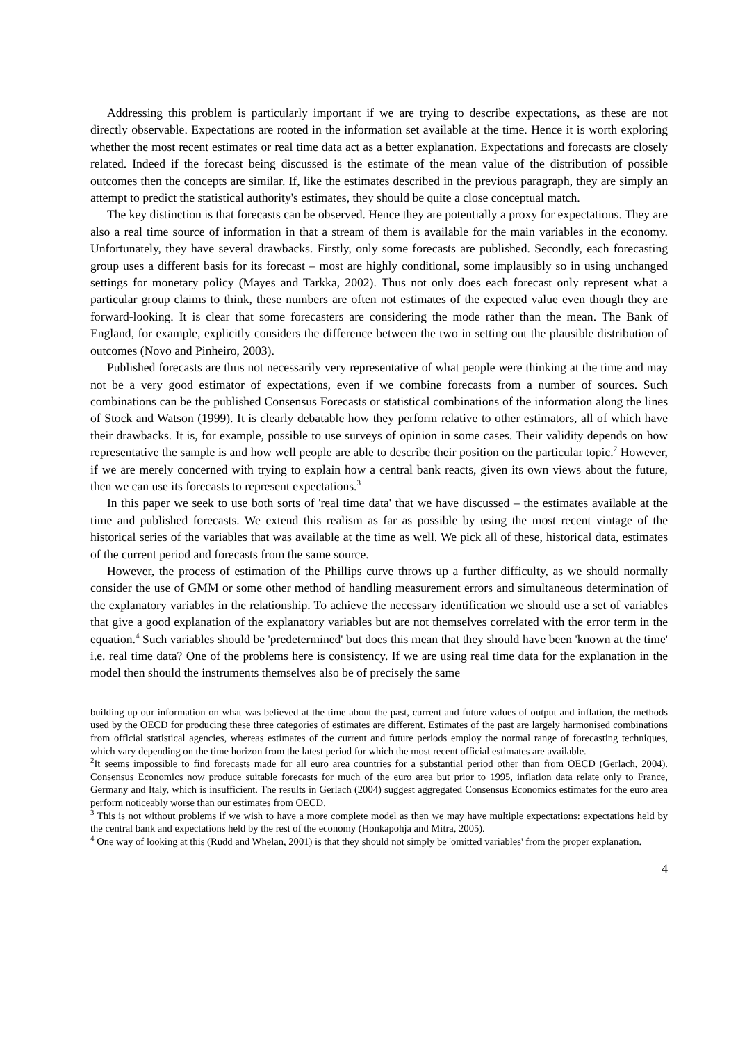Addressing this problem is particularly important if we are trying to describe expectations, as these are not directly observable. Expectations are rooted in the information set available at the time. Hence it is worth exploring whether the most recent estimates or real time data act as a better explanation. Expectations and forecasts are closely related. Indeed if the forecast being discussed is the estimate of the mean value of the distribution of possible outcomes then the concepts are similar. If, like the estimates described in the previous paragraph, they are simply an attempt to predict the statistical authority's estimates, they should be quite a close conceptual match.
The key distinction is that forecasts can be observed. Hence they are potentially a proxy for expectations. They are also a real time source of information in that a stream of them is available for the main variables in the economy. Unfortunately, they have several drawbacks. Firstly, only some forecasts are published. Secondly, each forecasting group uses a different basis for its forecast – most are highly conditional, some implausibly so in using unchanged settings for monetary policy (Mayes and Tarkka, 2002). Thus not only does each forecast only represent what a particular group claims to think, these numbers are often not estimates of the expected value even though they are forward-looking. It is clear that some forecasters are considering the mode rather than the mean. The Bank of England, for example, explicitly considers the difference between the two in setting out the plausible distribution of outcomes (Novo and Pinheiro, 2003).
Published forecasts are thus not necessarily very representative of what people were thinking at the time and may not be a very good estimator of expectations, even if we combine forecasts from a number of sources. Such combinations can be the published Consensus Forecasts or statistical combinations of the information along the lines of Stock and Watson (1999). It is clearly debatable how they perform relative to other estimators, all of which have their drawbacks. It is, for example, possible to use surveys of opinion in some cases. Their validity depends on how representative the sample is and how well people are able to describe their position on the particular topic.<sup>2</sup> However, if we are merely concerned with trying to explain how a central bank reacts, given its own views about the future, then we can use its forecasts to represent expectations.<sup>3</sup>
In this paper we seek to use both sorts of 'real time data' that we have discussed – the estimates available at the time and published forecasts. We extend this realism as far as possible by using the most recent vintage of the historical series of the variables that was available at the time as well. We pick all of these, historical data, estimates of the current period and forecasts from the same source.
However, the process of estimation of the Phillips curve throws up a further difficulty, as we should normally consider the use of GMM or some other method of handling measurement errors and simultaneous determination of the explanatory variables in the relationship. To achieve the necessary identification we should use a set of variables that give a good explanation of the explanatory variables but are not themselves correlated with the error term in the equation.<sup>4</sup> Such variables should be 'predetermined' but does this mean that they should have been 'known at the time' i.e. real time data? One of the problems here is consistency. If we are using real time data for the explanation in the model then should the instruments themselves also be of precisely the same
building up our information on what was believed at the time about the past, current and future values of output and inflation, the methods used by the OECD for producing these three categories of estimates are different. Estimates of the past are largely harmonised combinations from official statistical agencies, whereas estimates of the current and future periods employ the normal range of forecasting techniques, which vary depending on the time horizon from the latest period for which the most recent official estimates are available.
<sup>2</sup> It seems impossible to find forecasts made for all euro area countries for a substantial period other than from OECD (Gerlach, 2004). Consensus Economics now produce suitable forecasts for much of the euro area but prior to 1995, inflation data relate only to France, Germany and Italy, which is insufficient. The results in Gerlach (2004) suggest aggregated Consensus Economics estimates for the euro area perform noticeably worse than our estimates from OECD.
<sup>3</sup> This is not without problems if we wish to have a more complete model as then we may have multiple expectations: expectations held by the central bank and expectations held by the rest of the economy (Honkapohja and Mitra, 2005).
<sup>4</sup> One way of looking at this (Rudd and Whelan, 2001) is that they should not simply be 'omitted variables' from the proper explanation.
4